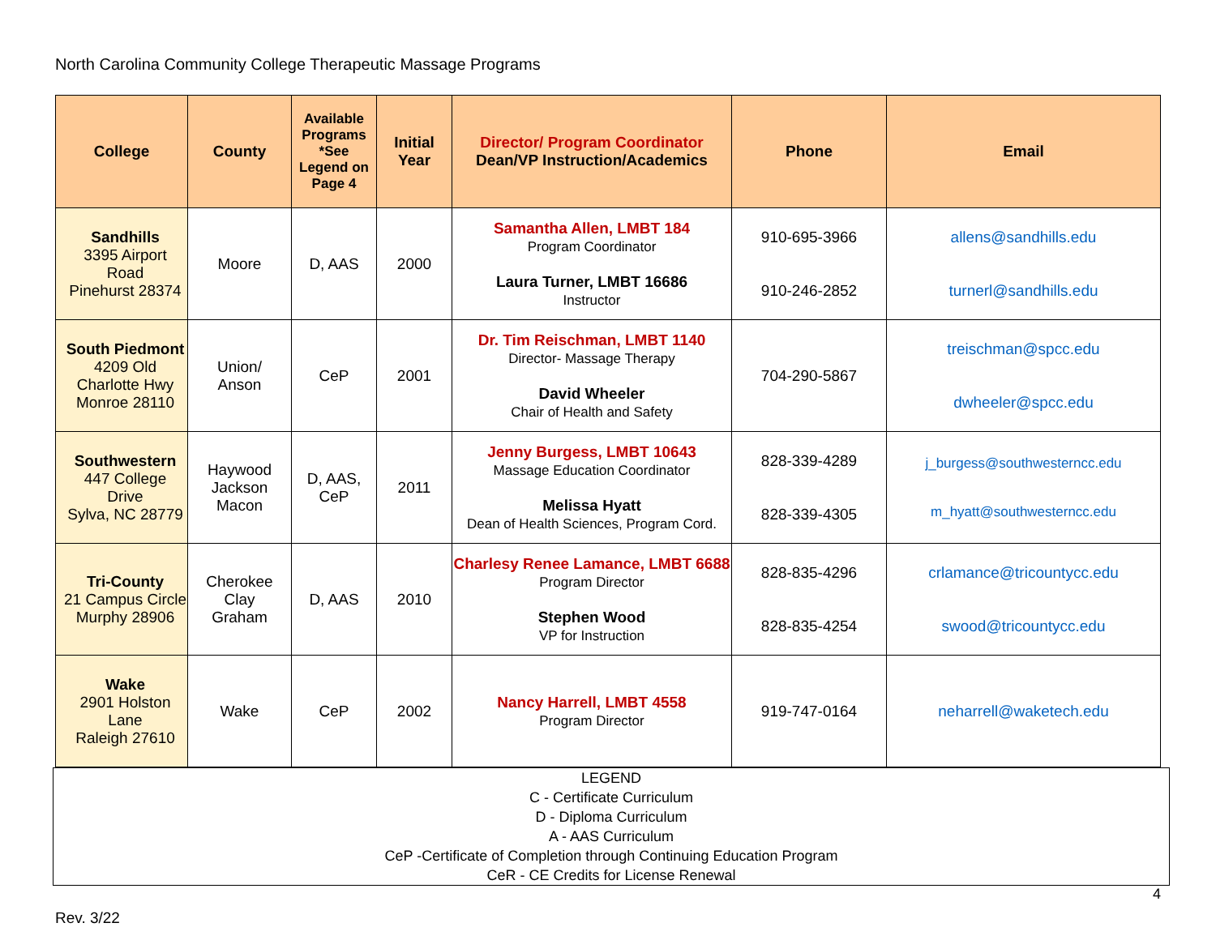North Carolina Community College Therapeutic Massage Programs
| College | County | Available Programs *See Legend on Page 4 | Initial Year | Director/ Program Coordinator Dean/VP Instruction/Academics | Phone | Email |
| --- | --- | --- | --- | --- | --- | --- |
| Sandhills 3395 Airport Road Pinehurst 28374 | Moore | D, AAS | 2000 | Samantha Allen, LMBT 184 Program Coordinator Laura Turner, LMBT 16686 Instructor | 910-695-3966 910-246-2852 | allens@sandhills.edu turnerl@sandhills.edu |
| South Piedmont 4209 Old Charlotte Hwy Monroe 28110 | Union/ Anson | CeP | 2001 | Dr. Tim Reischman, LMBT 1140 Director- Massage Therapy David Wheeler Chair of Health and Safety | 704-290-5867 | treischman@spcc.edu dwheeler@spcc.edu |
| Southwestern 447 College Drive Sylva, NC 28779 | Haywood Jackson Macon | D, AAS, CeP | 2011 | Jenny Burgess, LMBT 10643 Massage Education Coordinator Melissa Hyatt Dean of Health Sciences, Program Cord. | 828-339-4289 828-339-4305 | j_burgess@southwesterncc.edu m_hyatt@southwesterncc.edu |
| Tri-County 21 Campus Circle Murphy 28906 | Cherokee Clay Graham | D, AAS | 2010 | Charlesy Renee Lamance, LMBT 6688 Program Director Stephen Wood VP for Instruction | 828-835-4296 828-835-4254 | crlamance@tricountycc.edu swood@tricountycc.edu |
| Wake 2901 Holston Lane Raleigh 27610 | Wake | CeP | 2002 | Nancy Harrell, LMBT 4558 Program Director | 919-747-0164 | neharrell@waketech.edu |
LEGEND
C - Certificate Curriculum
D - Diploma Curriculum
A - AAS Curriculum
CeP -Certificate of Completion through Continuing Education Program
CeR - CE Credits for License Renewal
4
Rev. 3/22